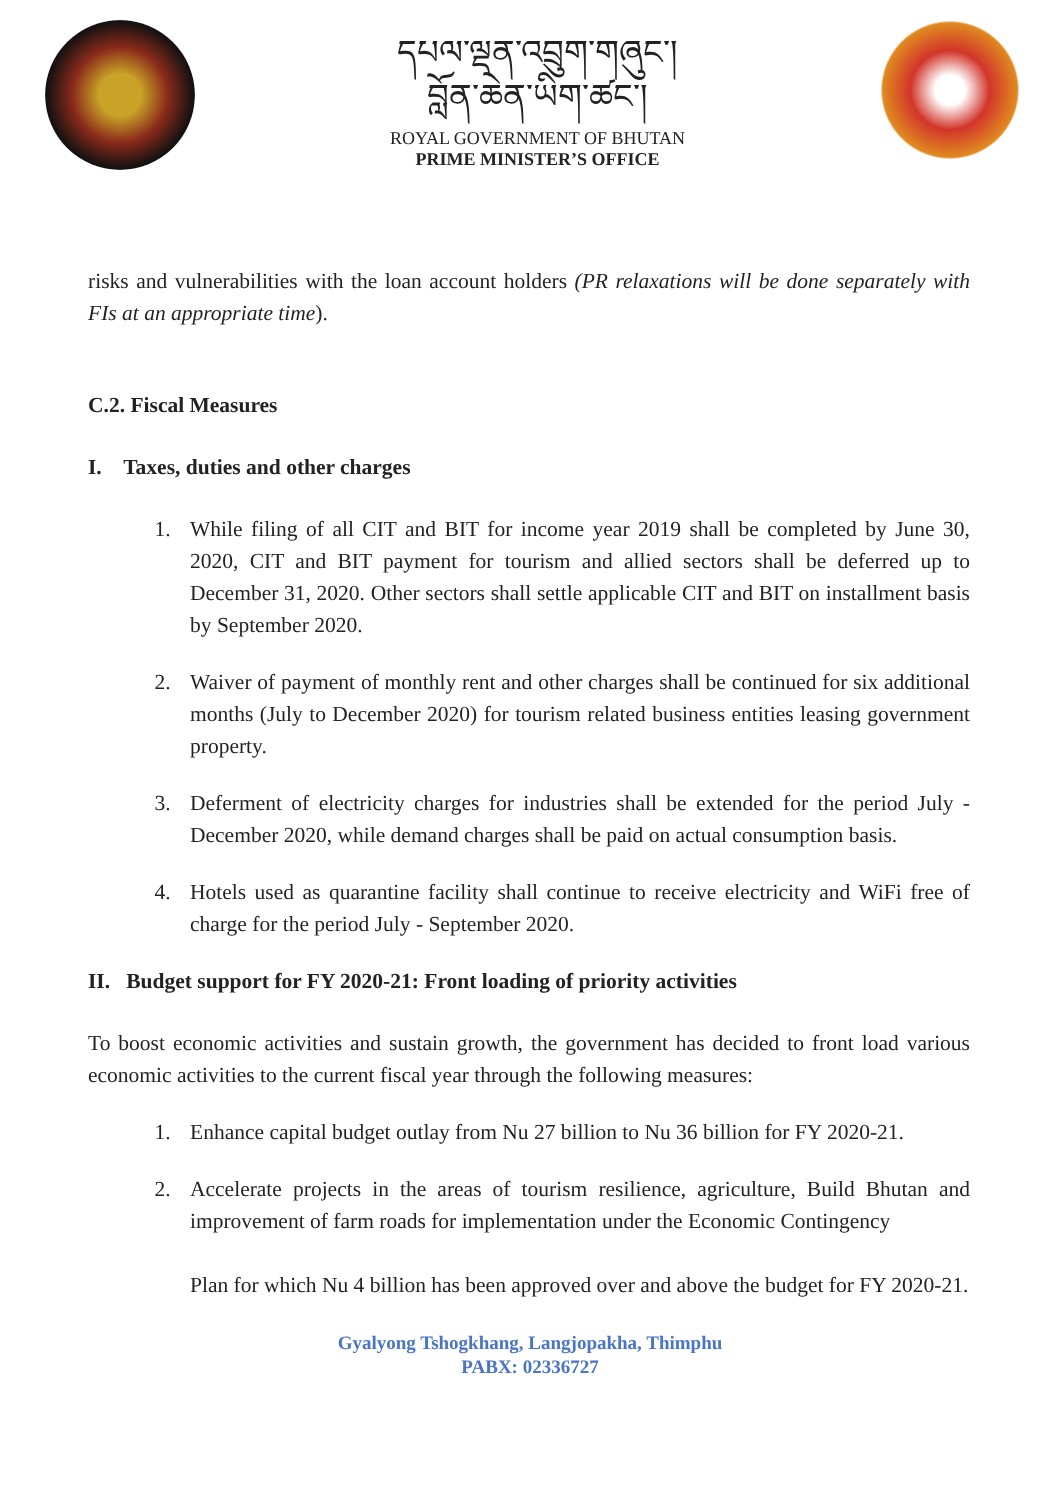དཔལ་ལྡན་འབྲུག་གཞུང་།
བློན་ཆེན་ཡིག་ཚང་།
ROYAL GOVERNMENT OF BHUTAN
PRIME MINISTER’S OFFICE
risks and vulnerabilities with the loan account holders (PR relaxations will be done separately with FIs at an appropriate time).
C.2. Fiscal Measures
I. Taxes, duties and other charges
1. While filing of all CIT and BIT for income year 2019 shall be completed by June 30, 2020, CIT and BIT payment for tourism and allied sectors shall be deferred up to December 31, 2020. Other sectors shall settle applicable CIT and BIT on installment basis by September 2020.
2. Waiver of payment of monthly rent and other charges shall be continued for six additional months (July to December 2020) for tourism related business entities leasing government property.
3. Deferment of electricity charges for industries shall be extended for the period July - December 2020, while demand charges shall be paid on actual consumption basis.
4. Hotels used as quarantine facility shall continue to receive electricity and WiFi free of charge for the period July - September 2020.
II. Budget support for FY 2020-21: Front loading of priority activities
To boost economic activities and sustain growth, the government has decided to front load various economic activities to the current fiscal year through the following measures:
1. Enhance capital budget outlay from Nu 27 billion to Nu 36 billion for FY 2020-21.
2. Accelerate projects in the areas of tourism resilience, agriculture, Build Bhutan and improvement of farm roads for implementation under the Economic Contingency
Plan for which Nu 4 billion has been approved over and above the budget for FY 2020-21.
Gyalyong Tshogkhang, Langjopakha, Thimphu
PABX: 02336727